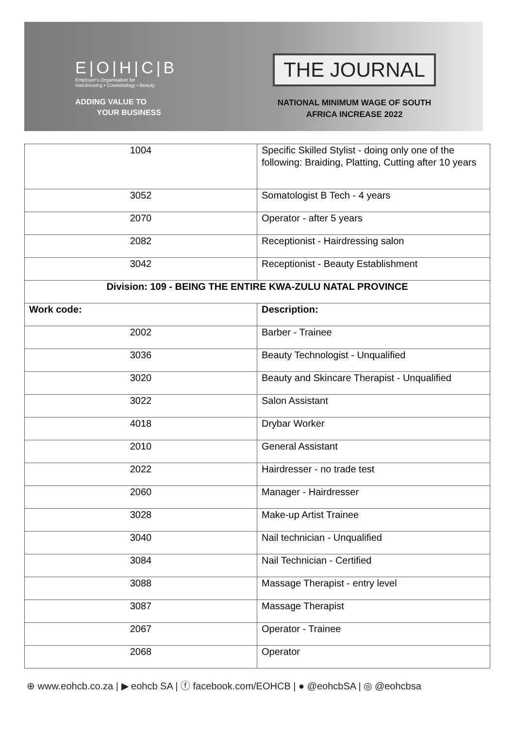E|O|H|C|B
Employer's Organisation for
Hairdressing • Cosmetology • Beauty
ADDING VALUE TO
YOUR BUSINESS
THE JOURNAL
NATIONAL MINIMUM WAGE OF SOUTH
AFRICA INCREASE 2022
| 1004 | Specific Skilled Stylist - doing only one of the following: Braiding, Platting, Cutting after 10 years |
| 3052 | Somatologist B Tech - 4 years |
| 2070 | Operator - after 5 years |
| 2082 | Receptionist - Hairdressing salon |
| 3042 | Receptionist - Beauty Establishment |
| Division: 109 - BEING THE ENTIRE KWA-ZULU NATAL PROVINCE | |
| Work code: | Description: |
| 2002 | Barber - Trainee |
| 3036 | Beauty Technologist - Unqualified |
| 3020 | Beauty and Skincare Therapist - Unqualified |
| 3022 | Salon Assistant |
| 4018 | Drybar Worker |
| 2010 | General Assistant |
| 2022 | Hairdresser - no trade test |
| 2060 | Manager - Hairdresser |
| 3028 | Make-up Artist Trainee |
| 3040 | Nail technician - Unqualified |
| 3084 | Nail Technician - Certified |
| 3088 | Massage Therapist - entry level |
| 3087 | Massage Therapist |
| 2067 | Operator - Trainee |
| 2068 | Operator |
⊕ www.eohcb.co.za | ▶ eohcb SA | ⓕ facebook.com/EOHCB | ● @eohcbSA | ◎ @eohcbsa